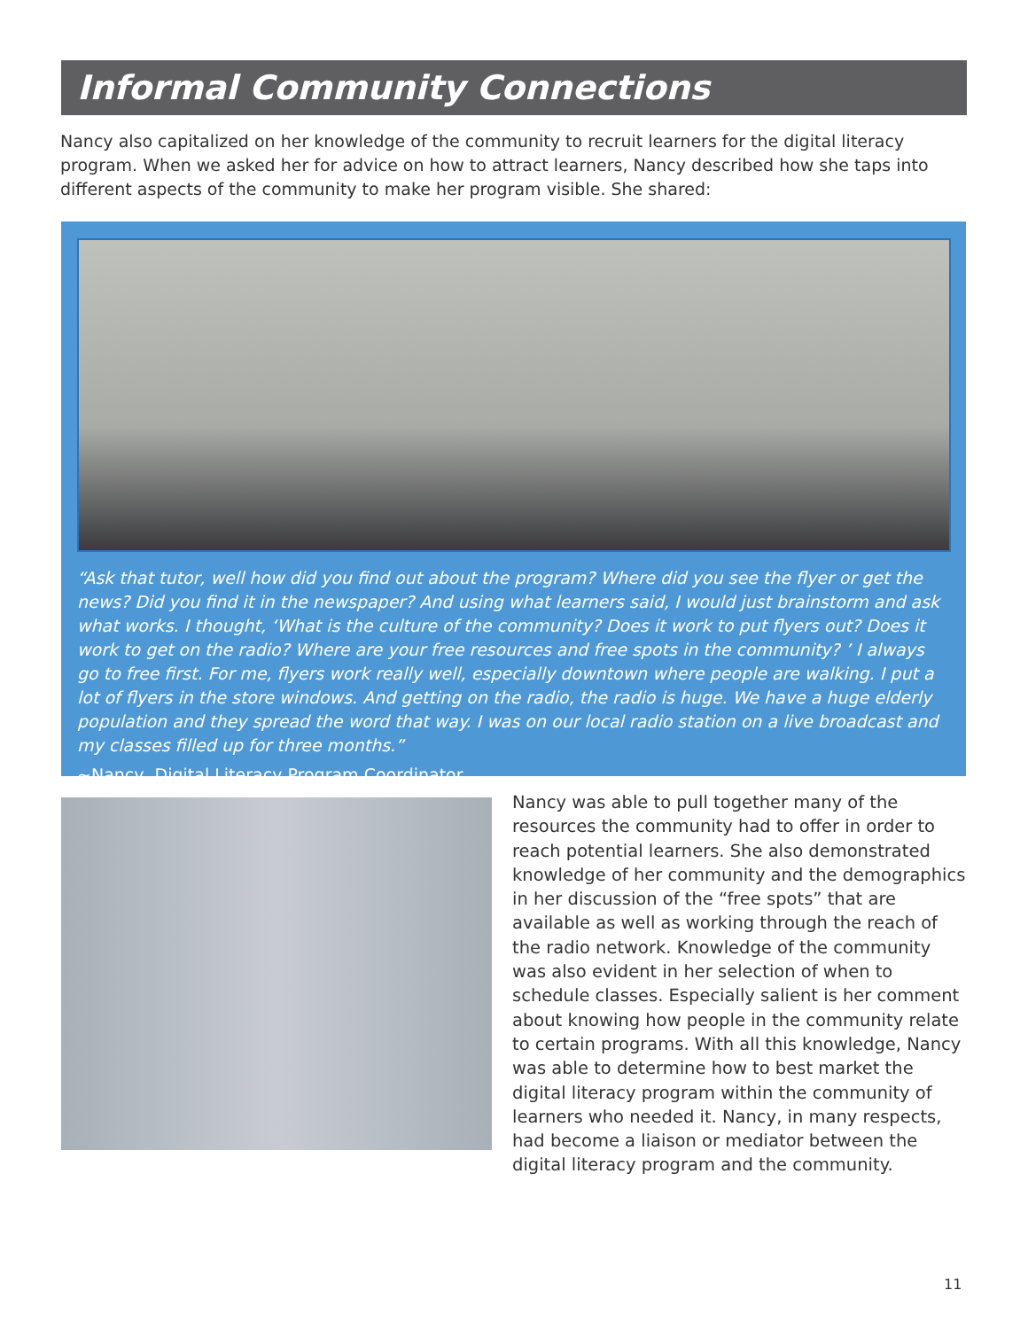Informal Community Connections
Nancy also capitalized on her knowledge of the community to recruit learners for the digital literacy program. When we asked her for advice on how to attract learners, Nancy described how she taps into different aspects of the community to make her program visible. She shared:
“Ask that tutor, well how did you find out about the program? Where did you see the flyer or get the news? Did you find it in the newspaper? And using what learners said, I would just brainstorm and ask what works. I thought, ‘What is the culture of the community? Does it work to put flyers out? Does it work to get on the radio? Where are your free resources and free spots in the community? ’ I always go to free first. For me, flyers work really well, especially downtown where people are walking. I put a lot of flyers in the store windows. And getting on the radio, the radio is huge. We have a huge elderly population and they spread the word that way. I was on our local radio station on a live broadcast and my classes filled up for three months.”
~Nancy, Digital Literacy Program Coordinator
Nancy was able to pull together many of the resources the community had to offer in order to reach potential learners. She also demonstrated knowledge of her community and the demographics in her discussion of the “free spots” that are available as well as working through the reach of the radio network. Knowledge of the community was also evident in her selection of when to schedule classes. Especially salient is her comment about knowing how people in the community relate to certain programs. With all this knowledge, Nancy was able to determine how to best market the digital literacy program within the community of learners who needed it. Nancy, in many respects, had become a liaison or mediator between the digital literacy program and the community.
11